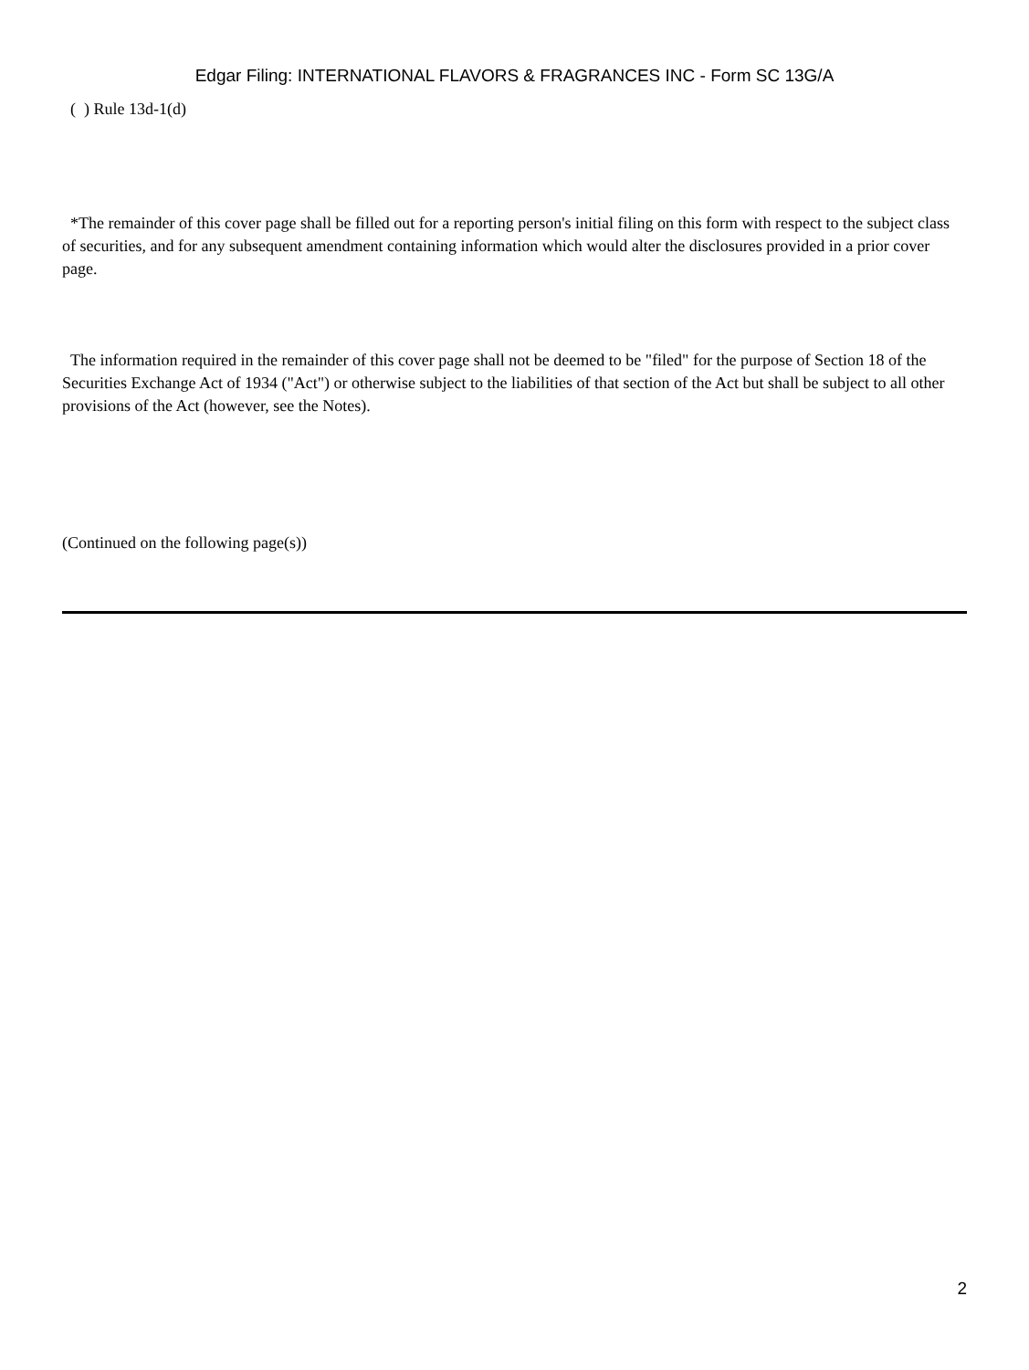Edgar Filing: INTERNATIONAL FLAVORS & FRAGRANCES INC - Form SC 13G/A
( ) Rule 13d-1(d)
*The remainder of this cover page shall be filled out for a reporting person's initial filing on this form with respect to the subject class of securities, and for any subsequent amendment containing information which would alter the disclosures provided in a prior cover page.
The information required in the remainder of this cover page shall not be deemed to be "filed" for the purpose of Section 18 of the Securities Exchange Act of 1934 ("Act") or otherwise subject to the liabilities of that section of the Act but shall be subject to all other provisions of the Act (however, see the Notes).
(Continued on the following page(s))
2